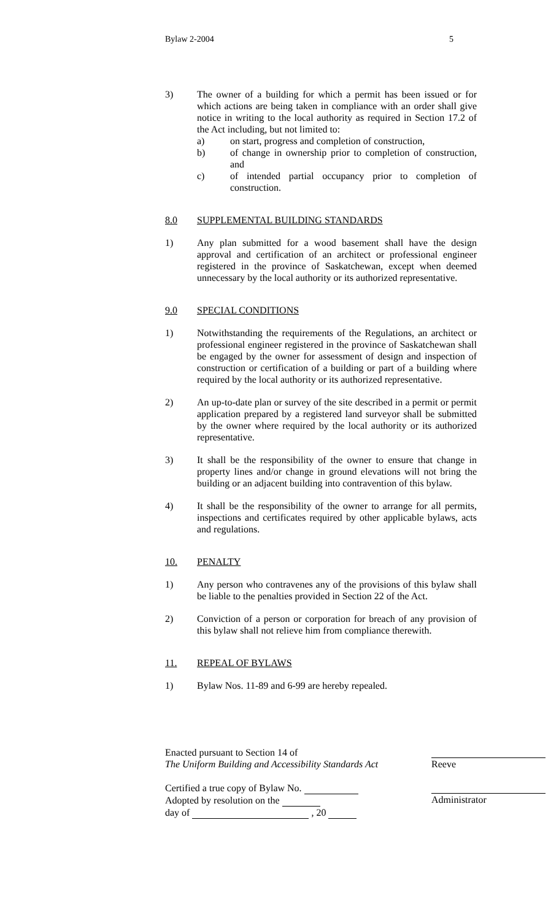Bylaw 2-2004 5
3) The owner of a building for which a permit has been issued or for which actions are being taken in compliance with an order shall give notice in writing to the local authority as required in Section 17.2 of the Act including, but not limited to:
a) on start, progress and completion of construction,
b) of change in ownership prior to completion of construction, and
c) of intended partial occupancy prior to completion of construction.
8.0 SUPPLEMENTAL BUILDING STANDARDS
1) Any plan submitted for a wood basement shall have the design approval and certification of an architect or professional engineer registered in the province of Saskatchewan, except when deemed unnecessary by the local authority or its authorized representative.
9.0 SPECIAL CONDITIONS
1) Notwithstanding the requirements of the Regulations, an architect or professional engineer registered in the province of Saskatchewan shall be engaged by the owner for assessment of design and inspection of construction or certification of a building or part of a building where required by the local authority or its authorized representative.
2) An up-to-date plan or survey of the site described in a permit or permit application prepared by a registered land surveyor shall be submitted by the owner where required by the local authority or its authorized representative.
3) It shall be the responsibility of the owner to ensure that change in property lines and/or change in ground elevations will not bring the building or an adjacent building into contravention of this bylaw.
4) It shall be the responsibility of the owner to arrange for all permits, inspections and certificates required by other applicable bylaws, acts and regulations.
10. PENALTY
1) Any person who contravenes any of the provisions of this bylaw shall be liable to the penalties provided in Section 22 of the Act.
2) Conviction of a person or corporation for breach of any provision of this bylaw shall not relieve him from compliance therewith.
11. REPEAL OF BYLAWS
1) Bylaw Nos. 11-89 and 6-99 are hereby repealed.
Enacted pursuant to Section 14 of
The Uniform Building and Accessibility Standards Act
Reeve
Certified a true copy of Bylaw No.
Adopted by resolution on the
day of , 20
Administrator